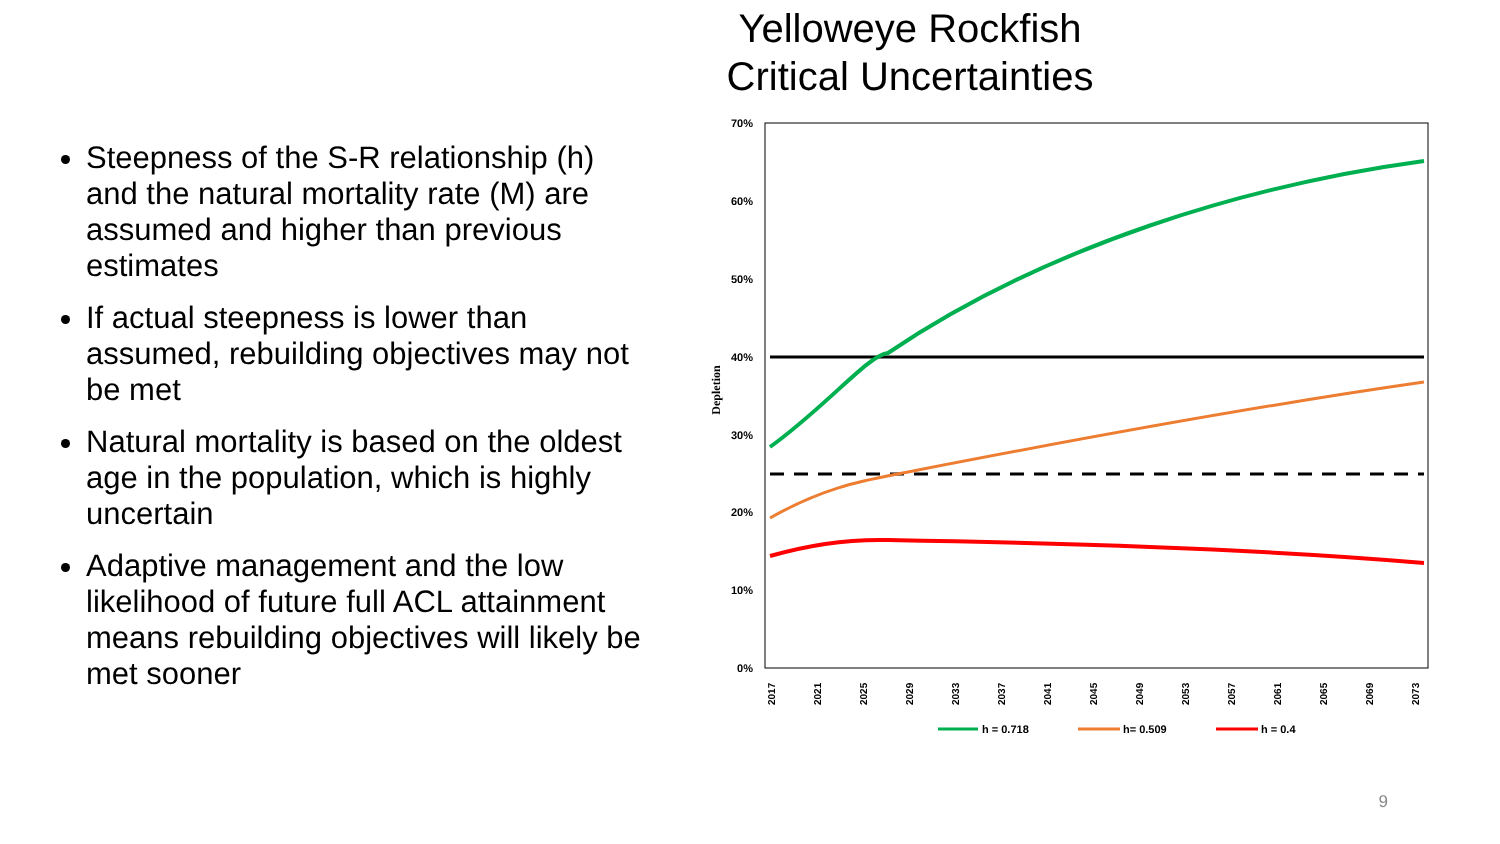Yelloweye Rockfish
Critical Uncertainties
Steepness of the S-R relationship (h) and the natural mortality rate (M) are assumed and higher than previous estimates
If actual steepness is lower than assumed, rebuilding objectives may not be met
Natural mortality is based on the oldest age in the population, which is highly uncertain
Adaptive management and the low likelihood of future full ACL attainment means rebuilding objectives will likely be met sooner
70%
60%
50%
40%
30%
20%
10%
0%
Depletion
2017
2021
2025
2029
2033
2037
2041
2045
2049
2053
2057
2061
2065
2069
2073
h = 0.718
h= 0.509
h = 0.4
9